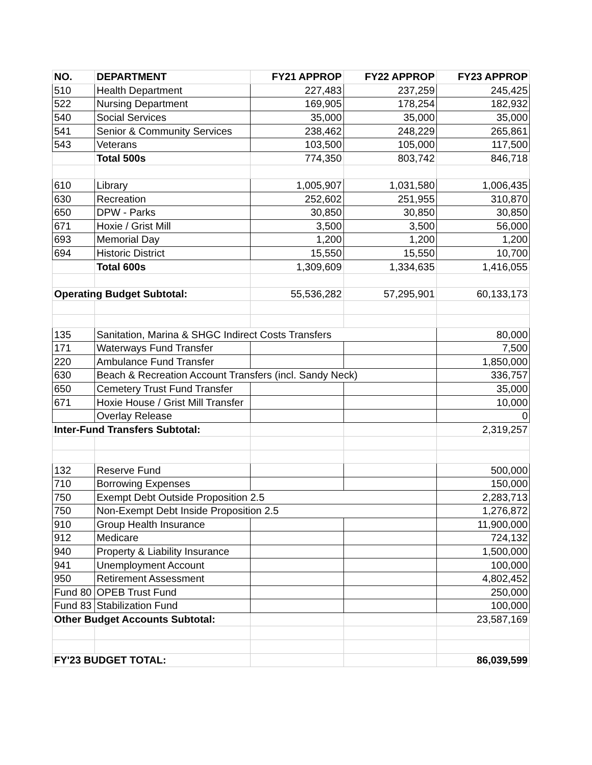| NO. | DEPARTMENT | FY21 APPROP | FY22 APPROP | FY23 APPROP |
| --- | --- | --- | --- | --- |
| 510 | Health Department | 227,483 | 237,259 | 245,425 |
| 522 | Nursing Department | 169,905 | 178,254 | 182,932 |
| 540 | Social Services | 35,000 | 35,000 | 35,000 |
| 541 | Senior & Community Services | 238,462 | 248,229 | 265,861 |
| 543 | Veterans | 103,500 | 105,000 | 117,500 |
| | Total 500s | 774,350 | 803,742 | 846,718 |
| 610 | Library | 1,005,907 | 1,031,580 | 1,006,435 |
| 630 | Recreation | 252,602 | 251,955 | 310,870 |
| 650 | DPW - Parks | 30,850 | 30,850 | 30,850 |
| 671 | Hoxie / Grist Mill | 3,500 | 3,500 | 56,000 |
| 693 | Memorial Day | 1,200 | 1,200 | 1,200 |
| 694 | Historic District | 15,550 | 15,550 | 10,700 |
| | Total 600s | 1,309,609 | 1,334,635 | 1,416,055 |
| Operating Budget Subtotal: | | 55,536,282 | 57,295,901 | 60,133,173 |
| 135 | Sanitation, Marina & SHGC Indirect Costs Transfers | | | 80,000 |
| 171 | Waterways Fund Transfer | | | 7,500 |
| 220 | Ambulance Fund Transfer | | | 1,850,000 |
| 630 | Beach & Recreation Account Transfers (incl. Sandy Neck) | | | 336,757 |
| 650 | Cemetery Trust Fund Transfer | | | 35,000 |
| 671 | Hoxie House / Grist Mill Transfer | | | 10,000 |
| | Overlay Release | | | 0 |
| Inter-Fund Transfers Subtotal: | | | | 2,319,257 |
| 132 | Reserve Fund | | | 500,000 |
| 710 | Borrowing Expenses | | | 150,000 |
| 750 | Exempt Debt Outside Proposition 2.5 | | | 2,283,713 |
| 750 | Non-Exempt Debt Inside Proposition 2.5 | | | 1,276,872 |
| 910 | Group Health Insurance | | | 11,900,000 |
| 912 | Medicare | | | 724,132 |
| 940 | Property & Liability Insurance | | | 1,500,000 |
| 941 | Unemployment Account | | | 100,000 |
| 950 | Retirement Assessment | | | 4,802,452 |
| Fund 80 | OPEB Trust Fund | | | 250,000 |
| Fund 83 | Stabilization Fund | | | 100,000 |
| Other Budget Accounts Subtotal: | | | | 23,587,169 |
| FY'23 BUDGET TOTAL: | | | | 86,039,599 |